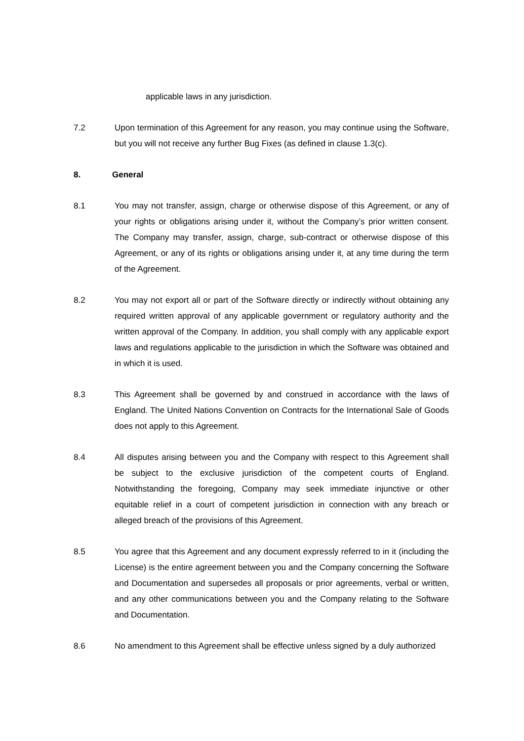applicable laws in any jurisdiction.
7.2 Upon termination of this Agreement for any reason, you may continue using the Software, but you will not receive any further Bug Fixes (as defined in clause 1.3(c).
8. General
8.1 You may not transfer, assign, charge or otherwise dispose of this Agreement, or any of your rights or obligations arising under it, without the Company’s prior written consent. The Company may transfer, assign, charge, sub-contract or otherwise dispose of this Agreement, or any of its rights or obligations arising under it, at any time during the term of the Agreement.
8.2 You may not export all or part of the Software directly or indirectly without obtaining any required written approval of any applicable government or regulatory authority and the written approval of the Company. In addition, you shall comply with any applicable export laws and regulations applicable to the jurisdiction in which the Software was obtained and in which it is used.
8.3 This Agreement shall be governed by and construed in accordance with the laws of England. The United Nations Convention on Contracts for the International Sale of Goods does not apply to this Agreement.
8.4 All disputes arising between you and the Company with respect to this Agreement shall be subject to the exclusive jurisdiction of the competent courts of England. Notwithstanding the foregoing, Company may seek immediate injunctive or other equitable relief in a court of competent jurisdiction in connection with any breach or alleged breach of the provisions of this Agreement.
8.5 You agree that this Agreement and any document expressly referred to in it (including the License) is the entire agreement between you and the Company concerning the Software and Documentation and supersedes all proposals or prior agreements, verbal or written, and any other communications between you and the Company relating to the Software and Documentation.
8.6 No amendment to this Agreement shall be effective unless signed by a duly authorized